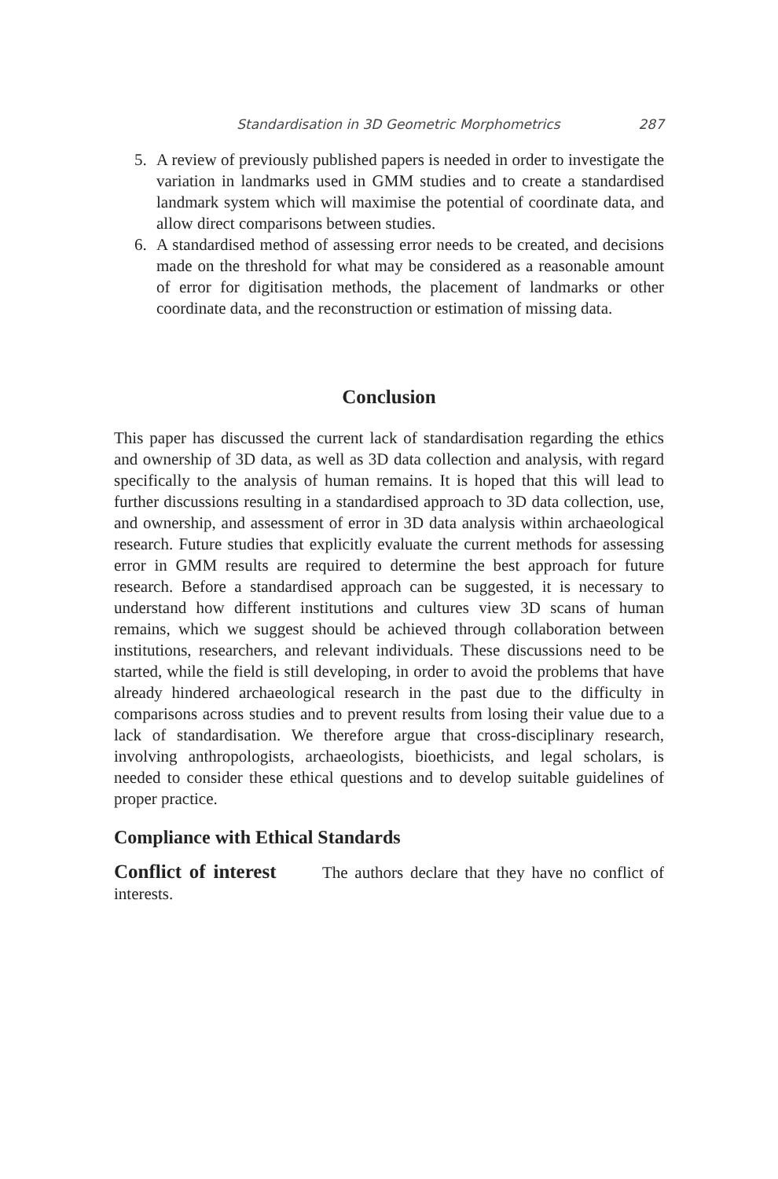Standardisation in 3D Geometric Morphometrics 287
5. A review of previously published papers is needed in order to investigate the variation in landmarks used in GMM studies and to create a standardised landmark system which will maximise the potential of coordinate data, and allow direct comparisons between studies.
6. A standardised method of assessing error needs to be created, and decisions made on the threshold for what may be considered as a reasonable amount of error for digitisation methods, the placement of landmarks or other coordinate data, and the reconstruction or estimation of missing data.
Conclusion
This paper has discussed the current lack of standardisation regarding the ethics and ownership of 3D data, as well as 3D data collection and analysis, with regard specifically to the analysis of human remains. It is hoped that this will lead to further discussions resulting in a standardised approach to 3D data collection, use, and ownership, and assessment of error in 3D data analysis within archaeological research. Future studies that explicitly evaluate the current methods for assessing error in GMM results are required to determine the best approach for future research. Before a standardised approach can be suggested, it is necessary to understand how different institutions and cultures view 3D scans of human remains, which we suggest should be achieved through collaboration between institutions, researchers, and relevant individuals. These discussions need to be started, while the field is still developing, in order to avoid the problems that have already hindered archaeological research in the past due to the difficulty in comparisons across studies and to prevent results from losing their value due to a lack of standardisation. We therefore argue that cross-disciplinary research, involving anthropologists, archaeologists, bioethicists, and legal scholars, is needed to consider these ethical questions and to develop suitable guidelines of proper practice.
Compliance with Ethical Standards
Conflict of interest The authors declare that they have no conflict of interests.